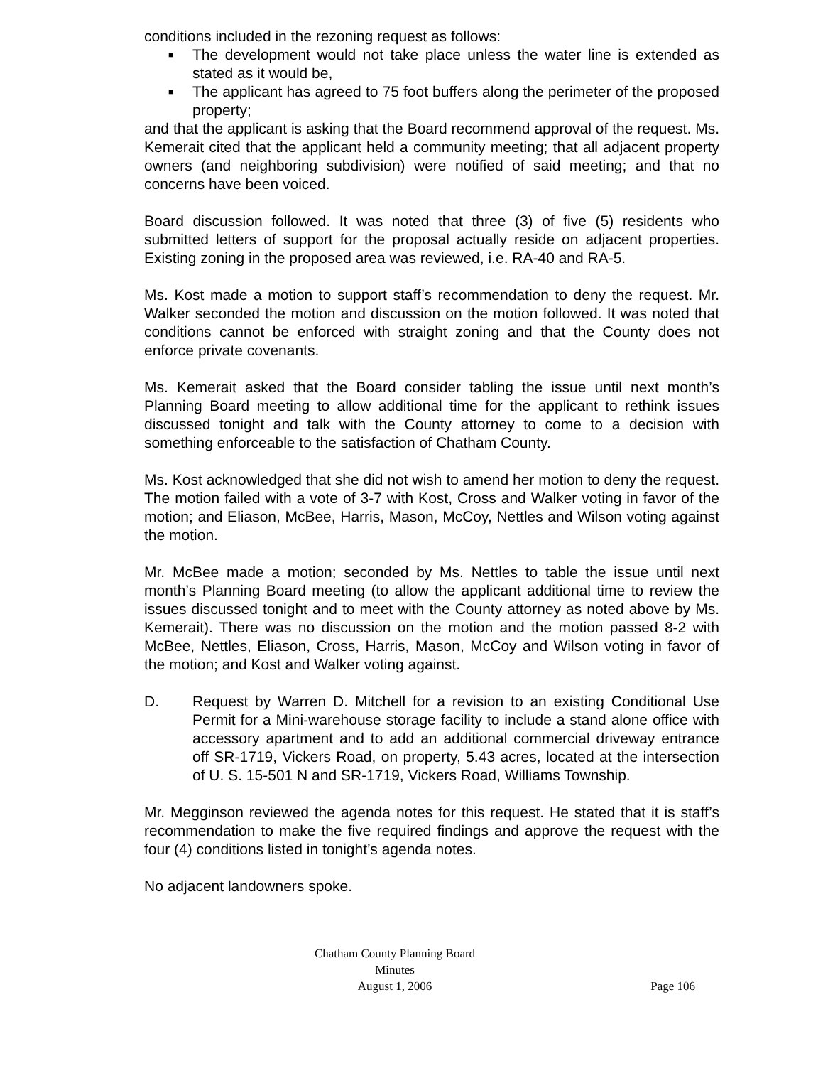conditions included in the rezoning request as follows:
■ The development would not take place unless the water line is extended as stated as it would be,
■ The applicant has agreed to 75 foot buffers along the perimeter of the proposed property;
and that the applicant is asking that the Board recommend approval of the request. Ms. Kemerait cited that the applicant held a community meeting; that all adjacent property owners (and neighboring subdivision) were notified of said meeting; and that no concerns have been voiced.
Board discussion followed. It was noted that three (3) of five (5) residents who submitted letters of support for the proposal actually reside on adjacent properties. Existing zoning in the proposed area was reviewed, i.e. RA-40 and RA-5.
Ms. Kost made a motion to support staff’s recommendation to deny the request. Mr. Walker seconded the motion and discussion on the motion followed. It was noted that conditions cannot be enforced with straight zoning and that the County does not enforce private covenants.
Ms. Kemerait asked that the Board consider tabling the issue until next month’s Planning Board meeting to allow additional time for the applicant to rethink issues discussed tonight and talk with the County attorney to come to a decision with something enforceable to the satisfaction of Chatham County.
Ms. Kost acknowledged that she did not wish to amend her motion to deny the request. The motion failed with a vote of 3-7 with Kost, Cross and Walker voting in favor of the motion; and Eliason, McBee, Harris, Mason, McCoy, Nettles and Wilson voting against the motion.
Mr. McBee made a motion; seconded by Ms. Nettles to table the issue until next month’s Planning Board meeting (to allow the applicant additional time to review the issues discussed tonight and to meet with the County attorney as noted above by Ms. Kemerait). There was no discussion on the motion and the motion passed 8-2 with McBee, Nettles, Eliason, Cross, Harris, Mason, McCoy and Wilson voting in favor of the motion; and Kost and Walker voting against.
D. Request by Warren D. Mitchell for a revision to an existing Conditional Use Permit for a Mini-warehouse storage facility to include a stand alone office with accessory apartment and to add an additional commercial driveway entrance off SR-1719, Vickers Road, on property, 5.43 acres, located at the intersection of U. S. 15-501 N and SR-1719, Vickers Road, Williams Township.
Mr. Megginson reviewed the agenda notes for this request. He stated that it is staff’s recommendation to make the five required findings and approve the request with the four (4) conditions listed in tonight’s agenda notes.
No adjacent landowners spoke.
Chatham County Planning Board
Minutes
August 1, 2006
Page 106